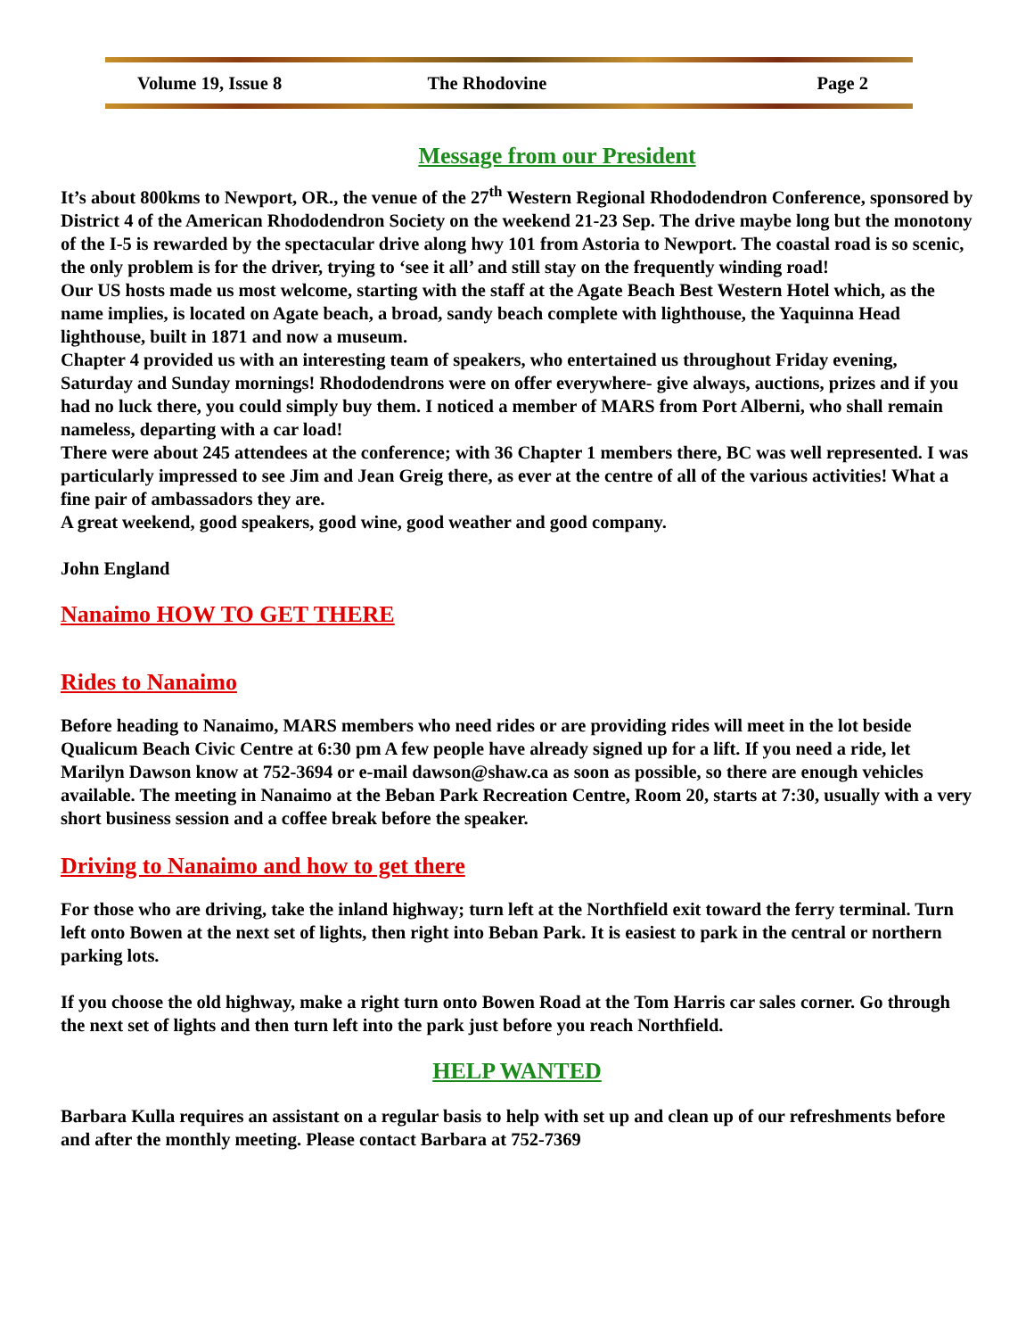Volume 19, Issue 8 The Rhodovine Page 2
Message from our President
It’s about 800kms to Newport, OR., the venue of the 27<sup>th</sup> Western Regional Rhododendron Conference, sponsored by District 4 of the American Rhododendron Society on the weekend 21-23 Sep. The drive maybe long but the monotony of the I-5 is rewarded by the spectacular drive along hwy 101 from Astoria to Newport. The coastal road is so scenic, the only problem is for the driver, trying to ‘see it all’ and still stay on the frequently winding road!
Our US hosts made us most welcome, starting with the staff at the Agate Beach Best Western Hotel which, as the name implies, is located on Agate beach, a broad, sandy beach complete with lighthouse, the Yaquinna Head lighthouse, built in 1871 and now a museum.
Chapter 4 provided us with an interesting team of speakers, who entertained us throughout Friday evening, Saturday and Sunday mornings! Rhododendrons were on offer everywhere- give always, auctions, prizes and if you had no luck there, you could simply buy them. I noticed a member of MARS from Port Alberni, who shall remain nameless, departing with a car load!
There were about 245 attendees at the conference; with 36 Chapter 1 members there, BC was well represented. I was particularly impressed to see Jim and Jean Greig there, as ever at the centre of all of the various activities! What a fine pair of ambassadors they are.
A great weekend, good speakers, good wine, good weather and good company.
John England
Nanaimo HOW TO GET THERE
Rides to Nanaimo
Before heading to Nanaimo, MARS members who need rides or are providing rides will meet in the lot beside Qualicum Beach Civic Centre at 6:30 pm A few people have already signed up for a lift. If you need a ride, let Marilyn Dawson know at 752-3694 or e-mail dawson@shaw.ca as soon as possible, so there are enough vehicles available. The meeting in Nanaimo at the Beban Park Recreation Centre, Room 20, starts at 7:30, usually with a very short business session and a coffee break before the speaker.
Driving to Nanaimo and how to get there
For those who are driving, take the inland highway; turn left at the Northfield exit toward the ferry terminal. Turn left onto Bowen at the next set of lights, then right into Beban Park. It is easiest to park in the central or northern parking lots.
If you choose the old highway, make a right turn onto Bowen Road at the Tom Harris car sales corner. Go through the next set of lights and then turn left into the park just before you reach Northfield.
HELP WANTED
Barbara Kulla requires an assistant on a regular basis to help with set up and clean up of our refreshments before and after the monthly meeting. Please contact Barbara at 752-7369